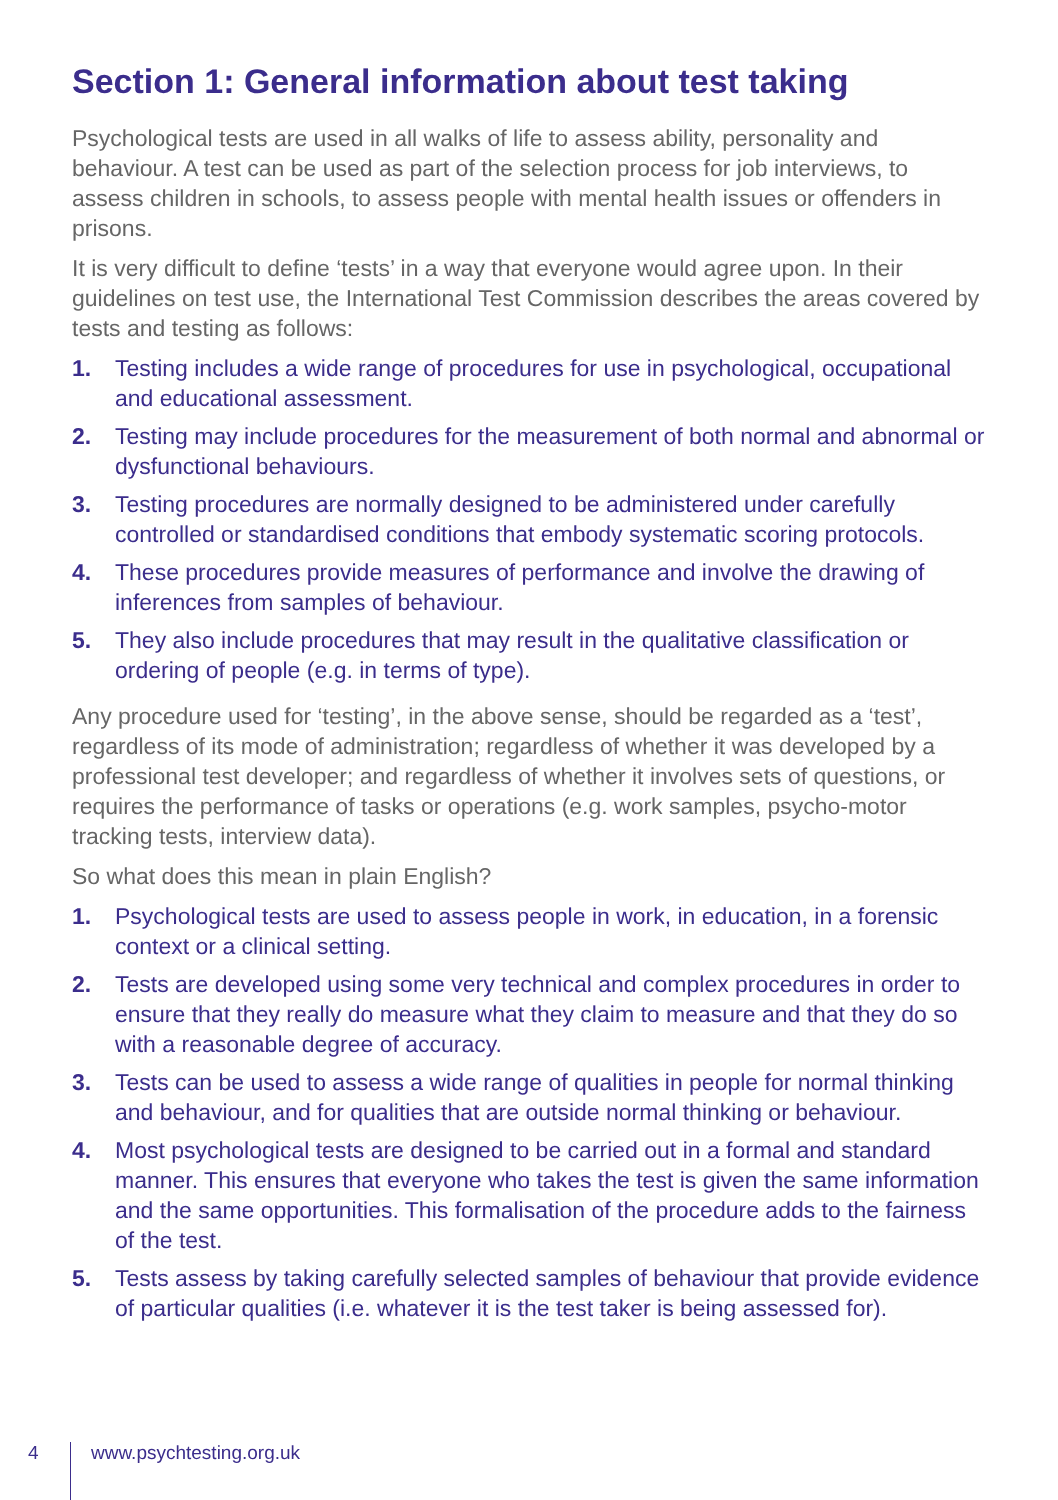Section 1: General information about test taking
Psychological tests are used in all walks of life to assess ability, personality and behaviour. A test can be used as part of the selection process for job interviews, to assess children in schools, to assess people with mental health issues or offenders in prisons.
It is very difficult to define ‘tests’ in a way that everyone would agree upon. In their guidelines on test use, the International Test Commission describes the areas covered by tests and testing as follows:
1. Testing includes a wide range of procedures for use in psychological, occupational and educational assessment.
2. Testing may include procedures for the measurement of both normal and abnormal or dysfunctional behaviours.
3. Testing procedures are normally designed to be administered under carefully controlled or standardised conditions that embody systematic scoring protocols.
4. These procedures provide measures of performance and involve the drawing of inferences from samples of behaviour.
5. They also include procedures that may result in the qualitative classification or ordering of people (e.g. in terms of type).
Any procedure used for ‘testing’, in the above sense, should be regarded as a ‘test’, regardless of its mode of administration; regardless of whether it was developed by a professional test developer; and regardless of whether it involves sets of questions, or requires the performance of tasks or operations (e.g. work samples, psycho-motor tracking tests, interview data).
So what does this mean in plain English?
1. Psychological tests are used to assess people in work, in education, in a forensic context or a clinical setting.
2. Tests are developed using some very technical and complex procedures in order to ensure that they really do measure what they claim to measure and that they do so with a reasonable degree of accuracy.
3. Tests can be used to assess a wide range of qualities in people for normal thinking and behaviour, and for qualities that are outside normal thinking or behaviour.
4. Most psychological tests are designed to be carried out in a formal and standard manner. This ensures that everyone who takes the test is given the same information and the same opportunities. This formalisation of the procedure adds to the fairness of the test.
5. Tests assess by taking carefully selected samples of behaviour that provide evidence of particular qualities (i.e. whatever it is the test taker is being assessed for).
4 www.psychtesting.org.uk